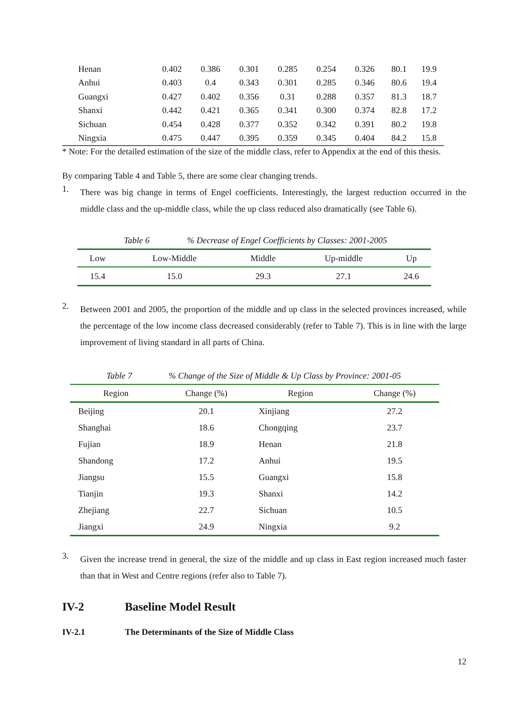| Henan | 0.402 | 0.386 | 0.301 | 0.285 | 0.254 | 0.326 | 80.1 | 19.9 |
| Anhui | 0.403 | 0.4 | 0.343 | 0.301 | 0.285 | 0.346 | 80.6 | 19.4 |
| Guangxi | 0.427 | 0.402 | 0.356 | 0.31 | 0.288 | 0.357 | 81.3 | 18.7 |
| Shanxi | 0.442 | 0.421 | 0.365 | 0.341 | 0.300 | 0.374 | 82.8 | 17.2 |
| Sichuan | 0.454 | 0.428 | 0.377 | 0.352 | 0.342 | 0.391 | 80.2 | 19.8 |
| Ningxia | 0.475 | 0.447 | 0.395 | 0.359 | 0.345 | 0.404 | 84.2 | 15.8 |
* Note: For the detailed estimation of the size of the middle class, refer to Appendix at the end of this thesis.
By comparing Table 4 and Table 5, there are some clear changing trends.
1.
There was big change in terms of Engel coefficients. Interestingly, the largest reduction occurred in the middle class and the up-middle class, while the up class reduced also dramatically (see Table 6).
Table 6% Decrease of Engel Coefficients by Classes: 2001-2005
| Low | Low-Middle | Middle | Up-middle | Up |
| 15.4 | 15.0 | 29.3 | 27.1 | 24.6 |
2.
Between 2001 and 2005, the proportion of the middle and up class in the selected provinces increased, while the percentage of the low income class decreased considerably (refer to Table 7). This is in line with the large improvement of living standard in all parts of China.
Table 7% Change of the Size of Middle & Up Class by Province: 2001-05
| Region | Change (%) | Region | Change (%) |
| Beijing | 20.1 | Xinjiang | 27.2 |
| Shanghai | 18.6 | Chongqing | 23.7 |
| Fujian | 18.9 | Henan | 21.8 |
| Shandong | 17.2 | Anhui | 19.5 |
| Jiangsu | 15.5 | Guangxi | 15.8 |
| Tianjin | 19.3 | Shanxi | 14.2 |
| Zhejiang | 22.7 | Sichuan | 10.5 |
| Jiangxi | 24.9 | Ningxia | 9.2 |
3.
Given the increase trend in general, the size of the middle and up class in East region increased much faster than that in West and Centre regions (refer also to Table 7).
IV-2 Baseline Model Result
IV-2.1 The Determinants of the Size of Middle Class
12